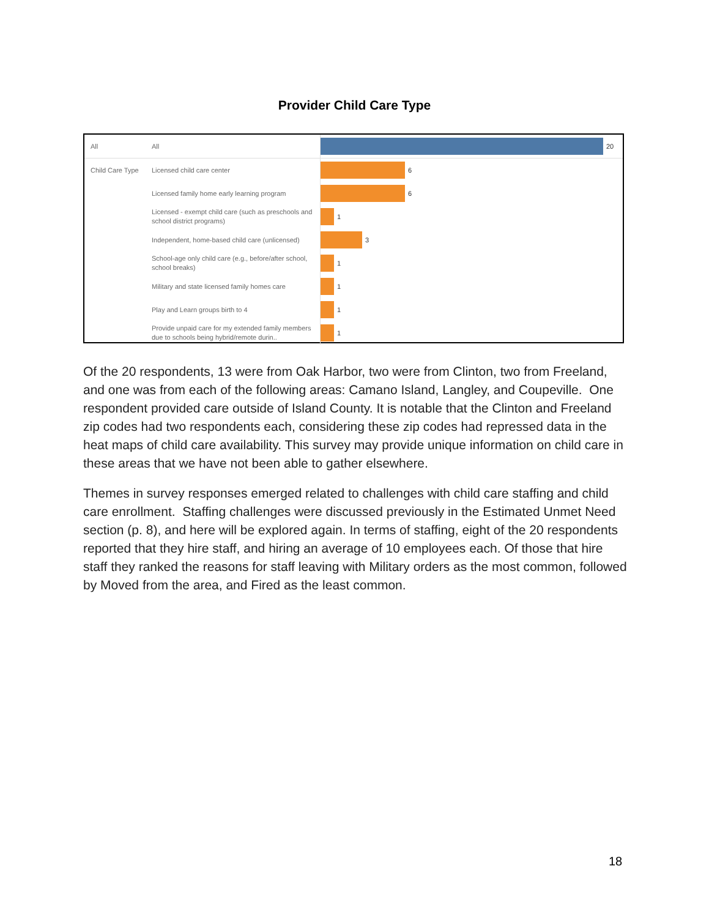Provider Child Care Type
All
All
20
Child Care Type
Licensed child care center
6
Licensed family home early learning program
6
Licensed - exempt child care (such as preschools and school district programs)
1
Independent, home-based child care (unlicensed)
3
School-age only child care (e.g., before/after school, school breaks)
1
Military and state licensed family homes care
1
Play and Learn groups birth to 4
1
Provide unpaid care for my extended family members due to schools being hybrid/remote durin..
1
Of the 20 respondents, 13 were from Oak Harbor, two were from Clinton, two from Freeland, and one was from each of the following areas: Camano Island, Langley, and Coupeville. One respondent provided care outside of Island County. It is notable that the Clinton and Freeland zip codes had two respondents each, considering these zip codes had repressed data in the heat maps of child care availability. This survey may provide unique information on child care in these areas that we have not been able to gather elsewhere.
Themes in survey responses emerged related to challenges with child care staffing and child care enrollment. Staffing challenges were discussed previously in the Estimated Unmet Need section (p. 8), and here will be explored again. In terms of staffing, eight of the 20 respondents reported that they hire staff, and hiring an average of 10 employees each. Of those that hire staff they ranked the reasons for staff leaving with Military orders as the most common, followed by Moved from the area, and Fired as the least common.
18